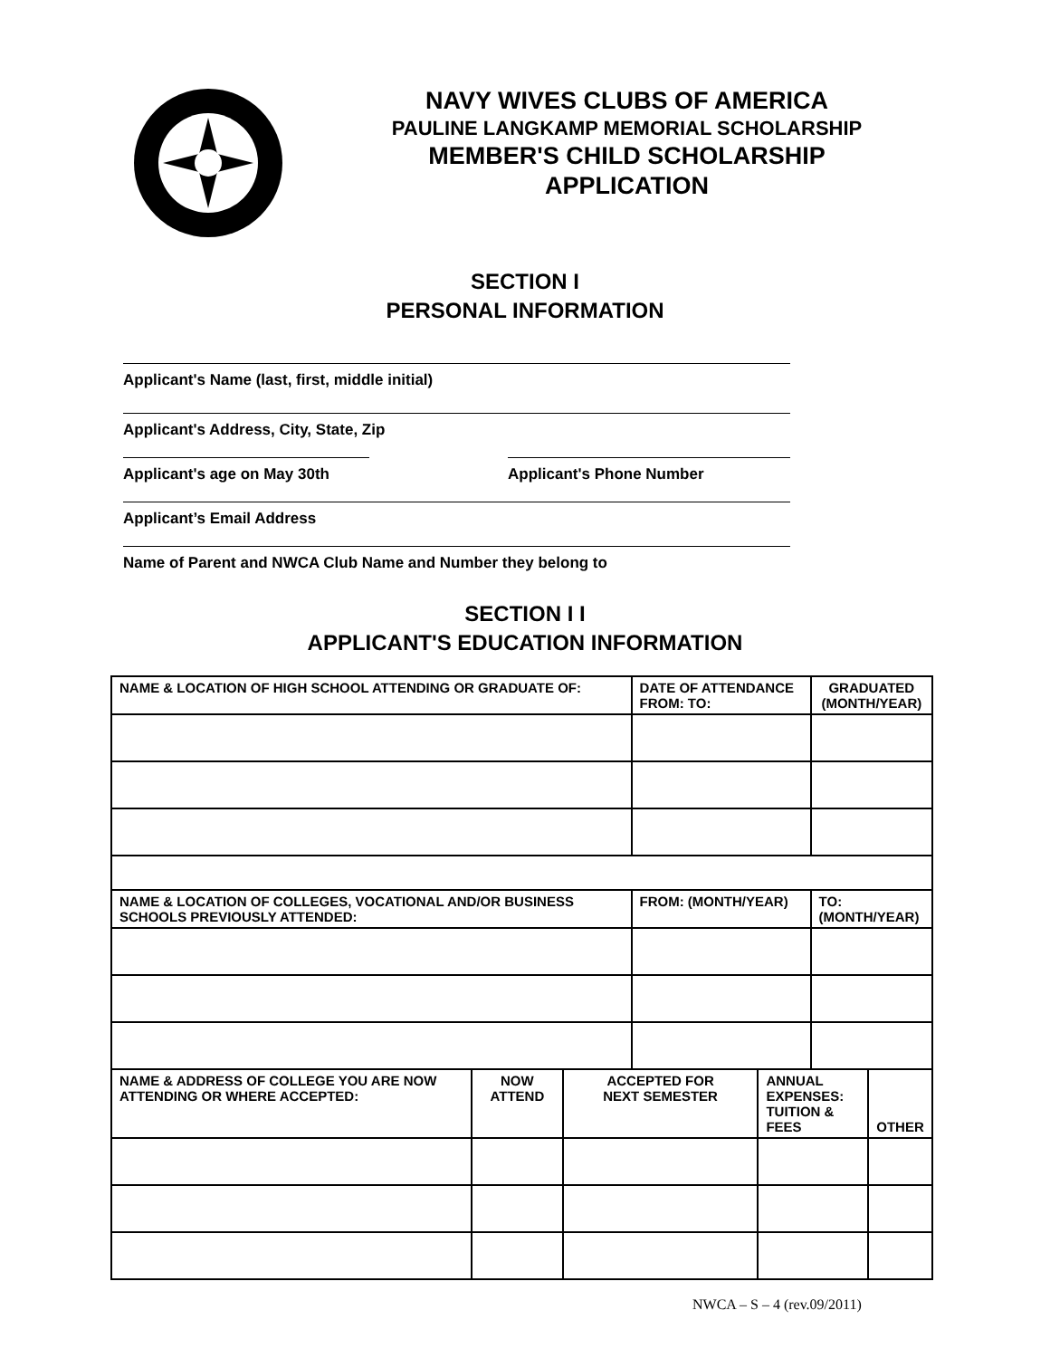NAVY WIVES CLUBS OF AMERICA
PAULINE LANGKAMP MEMORIAL SCHOLARSHIP
MEMBER'S CHILD SCHOLARSHIP
APPLICATION
SECTION I
PERSONAL INFORMATION
Applicant's Name (last, first, middle initial)
Applicant's Address, City, State, Zip
Applicant's age on May 30th
Applicant's Phone Number
Applicant’s Email Address
Name of Parent and NWCA Club Name and Number they belong to
SECTION I I
APPLICANT'S EDUCATION INFORMATION
| NAME & LOCATION OF HIGH SCHOOL ATTENDING OR GRADUATE OF: | | | DATE OF ATTENDANCE FROM: TO: | | GRADUATED (MONTH/YEAR) | |
| --- | --- | --- | --- | --- | --- | --- |
| NAME & LOCATION OF COLLEGES, VOCATIONAL AND/OR BUSINESS SCHOOLS PREVIOUSLY ATTENDED: | | | FROM: (MONTH/YEAR) | | TO: (MONTH/YEAR) | |
| NAME & ADDRESS OF COLLEGE YOU ARE NOW ATTENDING OR WHERE ACCEPTED: | NOW ATTEND | ACCEPTED FOR NEXT SEMESTER | | ANNUAL EXPENSES: TUITION & FEES | | OTHER |
NWCA – S – 4 (rev.09/2011)